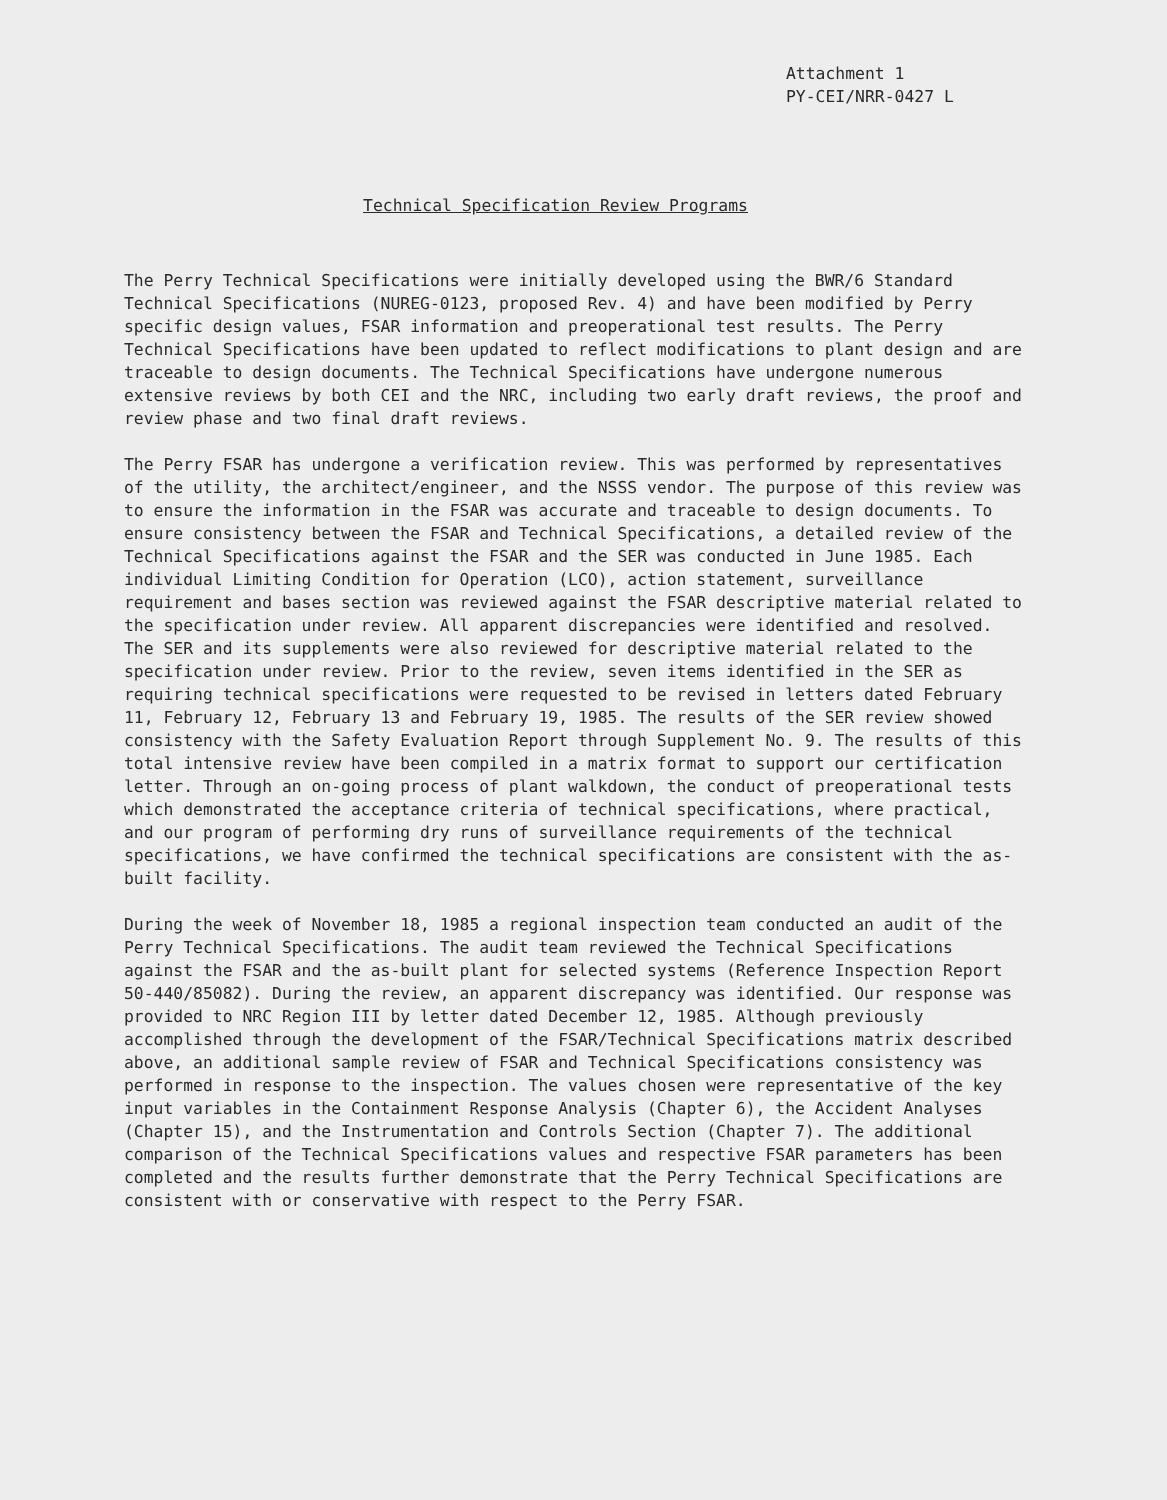Attachment 1
PY-CEI/NRR-0427 L
Technical Specification Review Programs
The Perry Technical Specifications were initially developed using the BWR/6 Standard Technical Specifications (NUREG-0123, proposed Rev. 4) and have been modified by Perry specific design values, FSAR information and preoperational test results. The Perry Technical Specifications have been updated to reflect modifications to plant design and are traceable to design documents. The Technical Specifications have undergone numerous extensive reviews by both CEI and the NRC, including two early draft reviews, the proof and review phase and two final draft reviews.
The Perry FSAR has undergone a verification review. This was performed by representatives of the utility, the architect/engineer, and the NSSS vendor. The purpose of this review was to ensure the information in the FSAR was accurate and traceable to design documents. To ensure consistency between the FSAR and Technical Specifications, a detailed review of the Technical Specifications against the FSAR and the SER was conducted in June 1985. Each individual Limiting Condition for Operation (LCO), action statement, surveillance requirement and bases section was reviewed against the FSAR descriptive material related to the specification under review. All apparent discrepancies were identified and resolved. The SER and its supplements were also reviewed for descriptive material related to the specification under review. Prior to the review, seven items identified in the SER as requiring technical specifications were requested to be revised in letters dated February 11, February 12, February 13 and February 19, 1985. The results of the SER review showed consistency with the Safety Evaluation Report through Supplement No. 9. The results of this total intensive review have been compiled in a matrix format to support our certification letter. Through an on-going process of plant walkdown, the conduct of preoperational tests which demonstrated the acceptance criteria of technical specifications, where practical, and our program of performing dry runs of surveillance requirements of the technical specifications, we have confirmed the technical specifications are consistent with the as-built facility.
During the week of November 18, 1985 a regional inspection team conducted an audit of the Perry Technical Specifications. The audit team reviewed the Technical Specifications against the FSAR and the as-built plant for selected systems (Reference Inspection Report 50-440/85082). During the review, an apparent discrepancy was identified. Our response was provided to NRC Region III by letter dated December 12, 1985. Although previously accomplished through the development of the FSAR/Technical Specifications matrix described above, an additional sample review of FSAR and Technical Specifications consistency was performed in response to the inspection. The values chosen were representative of the key input variables in the Containment Response Analysis (Chapter 6), the Accident Analyses (Chapter 15), and the Instrumentation and Controls Section (Chapter 7). The additional comparison of the Technical Specifications values and respective FSAR parameters has been completed and the results further demonstrate that the Perry Technical Specifications are consistent with or conservative with respect to the Perry FSAR.